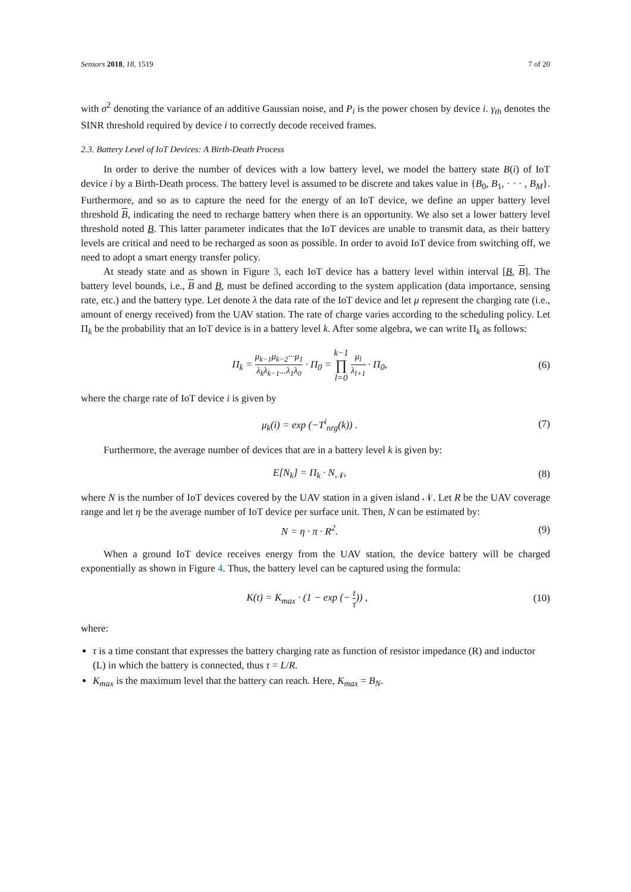Sensors 2018, 18, 1519 7 of 20
with σ<sup>2</sup> denoting the variance of an additive Gaussian noise, and P<sub>i</sub> is the power chosen by device i. γ<sub>th</sub> denotes the SINR threshold required by device i to correctly decode received frames.
2.3. Battery Level of IoT Devices: A Birth-Death Process
In order to derive the number of devices with a low battery level, we model the battery state B(i) of IoT device i by a Birth-Death process. The battery level is assumed to be discrete and takes value in {B<sub>0</sub>, B<sub>1</sub>, · · · , B<sub>M</sub>}. Furthermore, and so as to capture the need for the energy of an IoT device, we define an upper battery level threshold B, indicating the need to recharge battery when there is an opportunity. We also set a lower battery level threshold noted B. This latter parameter indicates that the IoT devices are unable to transmit data, as their battery levels are critical and need to be recharged as soon as possible. In order to avoid IoT device from switching off, we need to adopt a smart energy transfer policy.
At steady state and as shown in Figure 3, each IoT device has a battery level within interval [B, B]. The battery level bounds, i.e., B and B, must be defined according to the system application (data importance, sensing rate, etc.) and the battery type. Let denote λ the data rate of the IoT device and let μ represent the charging rate (i.e., amount of energy received) from the UAV station. The rate of charge varies according to the scheduling policy. Let Π<sub>k</sub> be the probability that an IoT device is in a battery level k. After some algebra, we can write Π<sub>k</sub> as follows:
Π<sub>k</sub> = μ<sub>k−1</sub>μ<sub>k−2</sub>···μ<sub>1</sub> λ<sub>k</sub>λ<sub>k−1</sub>...λ<sub>1</sub>λ<sub>0</sub> · Π<sub>0</sub> = k−1 ∏ l=0 μ<sub>l</sub> λ<sub>l+1</sub> · Π<sub>0</sub>, (6)
where the charge rate of IoT device i is given by
μ<sub>k</sub>(i) = exp (−T<sup>i</sup><sub>nrg</sub>(k)) . (7)
Furthermore, the average number of devices that are in a battery level k is given by:
E[N<sub>k</sub>] = Π<sub>k</sub> · N<sub>𝒩</sub>, (8)
where N is the number of IoT devices covered by the UAV station in a given island 𝒩. Let R be the UAV coverage range and let η be the average number of IoT device per surface unit. Then, N can be estimated by:
N = η · π · R<sup>2</sup>. (9)
When a ground IoT device receives energy from the UAV station, the device battery will be charged exponentially as shown in Figure 4. Thus, the battery level can be captured using the formula:
K(t) = K<sub>max</sub> · (1 − exp (− t τ)) , (10)
where:
τ is a time constant that expresses the battery charging rate as function of resistor impedance (R) and inductor (L) in which the battery is connected, thus τ = L/R.
K<sub>max</sub> is the maximum level that the battery can reach. Here, K<sub>max</sub> = B<sub>N</sub>.